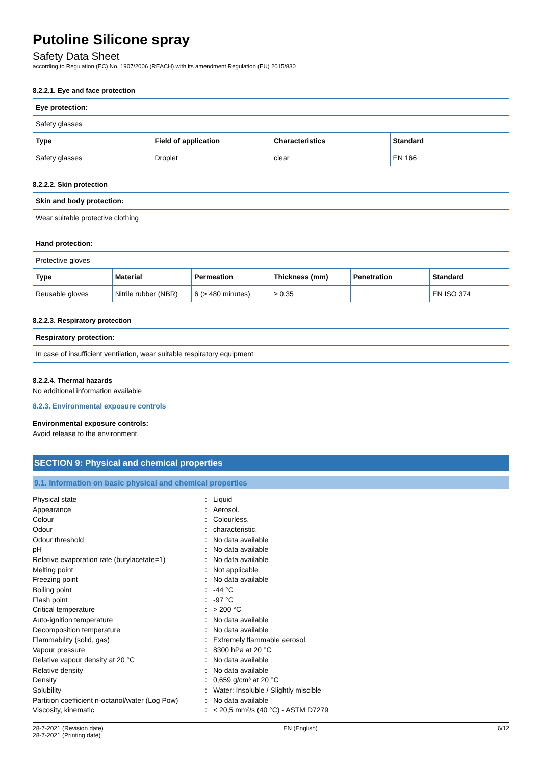Putoline Silicone spray
Safety Data Sheet
according to Regulation (EC) No. 1907/2006 (REACH) with its amendment Regulation (EU) 2015/830
8.2.2.1. Eye and face protection
| Eye protection: | | | |
| --- | --- | --- | --- |
| Safety glasses | | | |
| Type | Field of application | Characteristics | Standard |
| Safety glasses | Droplet | clear | EN 166 |
8.2.2.2. Skin protection
| Skin and body protection: |
| --- |
| Wear suitable protective clothing |
| Hand protection: | | | | | |
| --- | --- | --- | --- | --- | --- |
| Protective gloves | | | | | |
| Type | Material | Permeation | Thickness (mm) | Penetration | Standard |
| Reusable gloves | Nitrile rubber (NBR) | 6 (> 480 minutes) | ≥ 0.35 | | EN ISO 374 |
8.2.2.3. Respiratory protection
| Respiratory protection: |
| --- |
| In case of insufficient ventilation, wear suitable respiratory equipment |
8.2.2.4. Thermal hazards
No additional information available
8.2.3. Environmental exposure controls
Environmental exposure controls:
Avoid release to the environment.
SECTION 9: Physical and chemical properties
9.1. Information on basic physical and chemical properties
| Physical state | : | Liquid |
| Appearance | : | Aerosol. |
| Colour | : | Colourless. |
| Odour | : | characteristic. |
| Odour threshold | : | No data available |
| pH | : | No data available |
| Relative evaporation rate (butylacetate=1) | : | No data available |
| Melting point | : | Not applicable |
| Freezing point | : | No data available |
| Boiling point | : | -44 °C |
| Flash point | : | -97 °C |
| Critical temperature | : | > 200 °C |
| Auto-ignition temperature | : | No data available |
| Decomposition temperature | : | No data available |
| Flammability (solid, gas) | : | Extremely flammable aerosol. |
| Vapour pressure | : | 8300 hPa at 20 °C |
| Relative vapour density at 20 °C | : | No data available |
| Relative density | : | No data available |
| Density | : | 0,659 g/cm³ at 20 °C |
| Solubility | : | Water: Insoluble / Slightly miscible |
| Partition coefficient n-octanol/water (Log Pow) | : | No data available |
| Viscosity, kinematic | : | < 20,5 mm²/s (40 °C) - ASTM D7279 |
28-7-2021 (Revision date)
28-7-2021 (Printing date)
EN (English) 6/12